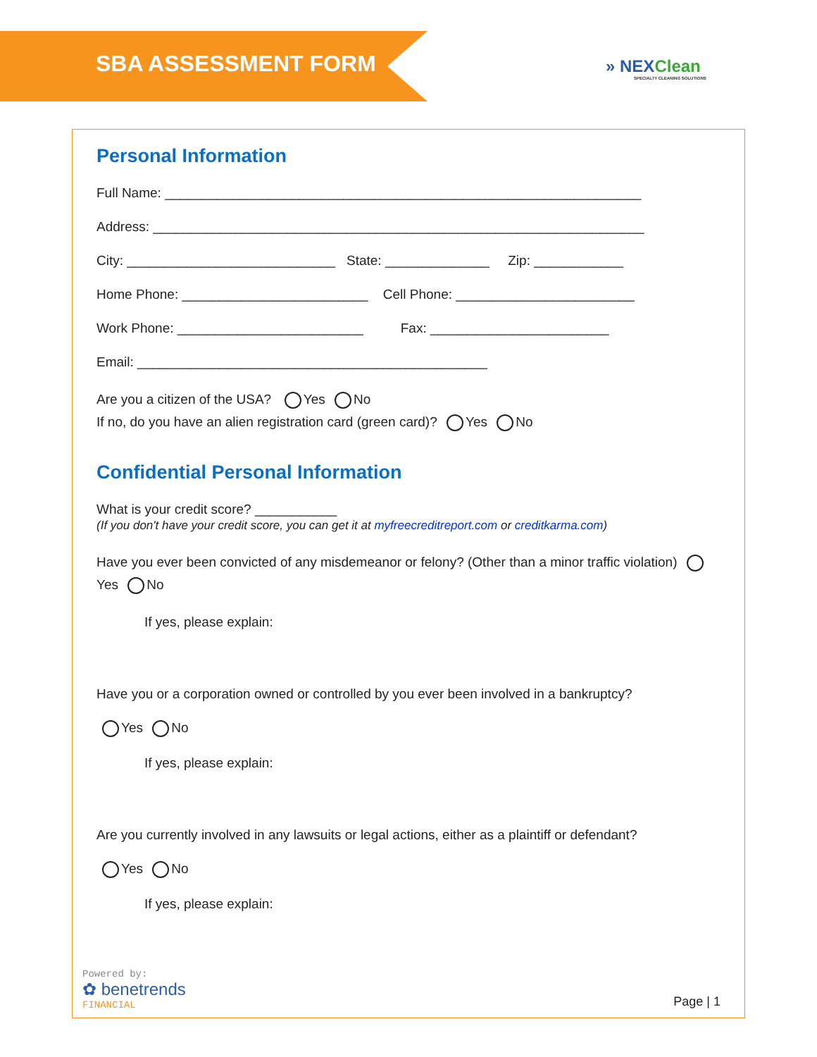SBA ASSESSMENT FORM
» NEXClean
SPECIALTY CLEANING SOLUTIONS
Personal Information
Full Name: ________________________________________________________________
Address: __________________________________________________________________
City: ____________________________ State: ______________ Zip: ____________
Home Phone: _________________________ Cell Phone: ________________________
Work Phone: _________________________ Fax: ________________________
Email: _______________________________________________
Are you a citizen of the USA? Yes No
If no, do you have an alien registration card (green card)? Yes No
Confidential Personal Information
What is your credit score? ___________
(If you don't have your credit score, you can get it at myfreecreditreport.com or creditkarma.com)
Have you ever been convicted of any misdemeanor or felony? (Other than a minor traffic violation) Yes No
If yes, please explain:
Have you or a corporation owned or controlled by you ever been involved in a bankruptcy?
Yes No
If yes, please explain:
Are you currently involved in any lawsuits or legal actions, either as a plaintiff or defendant?
Yes No
If yes, please explain:
Powered by:
✿ benetrends
FINANCIAL
Page | 1